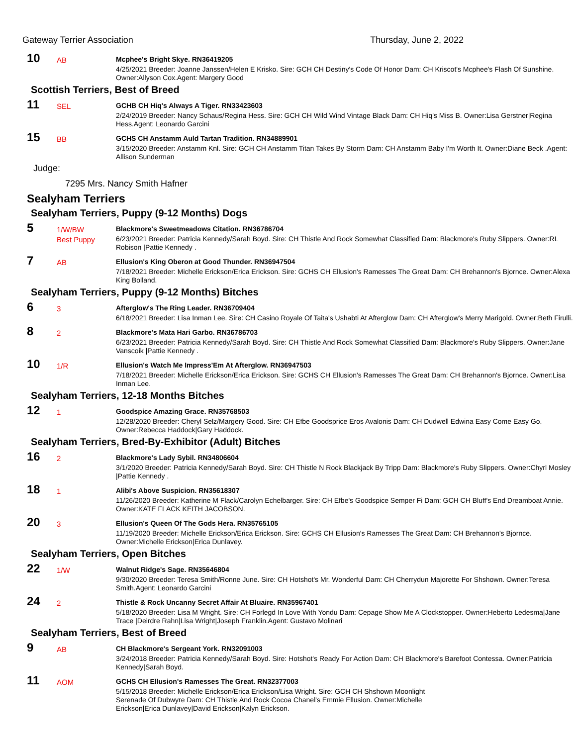Gateway Terrier Association Thursday, June 2, 2022
10
AB
Mcphee's Bright Skye. RN36419205
4/25/2021 Breeder: Joanne Janssen/Helen E Krisko. Sire: GCH CH Destiny's Code Of Honor Dam: CH Kriscot's Mcphee's Flash Of Sunshine. Owner:Allyson Cox.Agent: Margery Good
Scottish Terriers, Best of Breed
11
SEL
GCHB CH Hiq's Always A Tiger. RN33423603
2/24/2019 Breeder: Nancy Schaus/Regina Hess. Sire: GCH CH Wild Wind Vintage Black Dam: CH Hiq's Miss B. Owner:Lisa Gerstner|Regina Hess.Agent: Leonardo Garcini
15
BB
GCHS CH Anstamm Auld Tartan Tradition. RN34889901
3/15/2020 Breeder: Anstamm Knl. Sire: GCH CH Anstamm Titan Takes By Storm Dam: CH Anstamm Baby I'm Worth It. Owner:Diane Beck .Agent: Allison Sunderman
Judge:
7295 Mrs. Nancy Smith Hafner
Sealyham Terriers
Sealyham Terriers, Puppy (9-12 Months) Dogs
5
1/W/BW
Best Puppy
Blackmore's Sweetmeadows Citation. RN36786704
6/23/2021 Breeder: Patricia Kennedy/Sarah Boyd. Sire: CH Thistle And Rock Somewhat Classified Dam: Blackmore's Ruby Slippers. Owner:RL Robison |Pattie Kennedy .
7
AB
Ellusion's King Oberon at Good Thunder. RN36947504
7/18/2021 Breeder: Michelle Erickson/Erica Erickson. Sire: GCHS CH Ellusion's Ramesses The Great Dam: CH Brehannon's Bjornce. Owner:Alexa King Bolland.
Sealyham Terriers, Puppy (9-12 Months) Bitches
6
3
Afterglow's The Ring Leader. RN36709404
6/18/2021 Breeder: Lisa Inman Lee. Sire: CH Casino Royale Of Taita's Ushabti At Afterglow Dam: CH Afterglow's Merry Marigold. Owner:Beth Firulli.
8
2
Blackmore's Mata Hari Garbo. RN36786703
6/23/2021 Breeder: Patricia Kennedy/Sarah Boyd. Sire: CH Thistle And Rock Somewhat Classified Dam: Blackmore's Ruby Slippers. Owner:Jane Vanscoik |Pattie Kennedy .
10
1/R
Ellusion's Watch Me Impress'Em At Afterglow. RN36947503
7/18/2021 Breeder: Michelle Erickson/Erica Erickson. Sire: GCHS CH Ellusion's Ramesses The Great Dam: CH Brehannon's Bjornce. Owner:Lisa Inman Lee.
Sealyham Terriers, 12-18 Months Bitches
12
1
Goodspice Amazing Grace. RN35768503
12/28/2020 Breeder: Cheryl Selz/Margery Good. Sire: CH Efbe Goodsprice Eros Avalonis Dam: CH Dudwell Edwina Easy Come Easy Go. Owner:Rebecca Haddock|Gary Haddock.
Sealyham Terriers, Bred-By-Exhibitor (Adult) Bitches
16
2
Blackmore's Lady Sybil. RN34806604
3/1/2020 Breeder: Patricia Kennedy/Sarah Boyd. Sire: CH Thistle N Rock Blackjack By Tripp Dam: Blackmore's Ruby Slippers. Owner:Chyrl Mosley |Pattie Kennedy .
18
1
Alibi's Above Suspicion. RN35618307
11/26/2020 Breeder: Katherine M Flack/Carolyn Echelbarger. Sire: CH Efbe's Goodspice Semper Fi Dam: GCH CH Bluff's End Dreamboat Annie. Owner:KATE FLACK KEITH JACOBSON.
20
3
Ellusion's Queen Of The Gods Hera. RN35765105
11/19/2020 Breeder: Michelle Erickson/Erica Erickson. Sire: GCHS CH Ellusion's Ramesses The Great Dam: CH Brehannon's Bjornce. Owner:Michelle Erickson|Erica Dunlavey.
Sealyham Terriers, Open Bitches
22
1/W
Walnut Ridge's Sage. RN35646804
9/30/2020 Breeder: Teresa Smith/Ronne June. Sire: CH Hotshot's Mr. Wonderful Dam: CH Cherrydun Majorette For Shshown. Owner:Teresa Smith.Agent: Leonardo Garcini
24
2
Thistle & Rock Uncanny Secret Affair At Bluaire. RN35967401
5/18/2020 Breeder: Lisa M Wright. Sire: CH Forlegd In Love With Yondu Dam: Cepage Show Me A Clockstopper. Owner:Heberto Ledesma|Jane Trace |Deirdre Rahn|Lisa Wright|Joseph Franklin.Agent: Gustavo Molinari
Sealyham Terriers, Best of Breed
9
AB
CH Blackmore's Sergeant York. RN32091003
3/24/2018 Breeder: Patricia Kennedy/Sarah Boyd. Sire: Hotshot's Ready For Action Dam: CH Blackmore's Barefoot Contessa. Owner:Patricia Kennedy|Sarah Boyd.
11
AOM
GCHS CH Ellusion's Ramesses The Great. RN32377003
5/15/2018 Breeder: Michelle Erickson/Erica Erickson/Lisa Wright. Sire: GCH CH Shshown Moonlight Serenade Of Dubwyre Dam: CH Thistle And Rock Cocoa Chanel's Emmie Ellusion. Owner:Michelle Erickson|Erica Dunlavey|David Erickson|Kalyn Erickson.